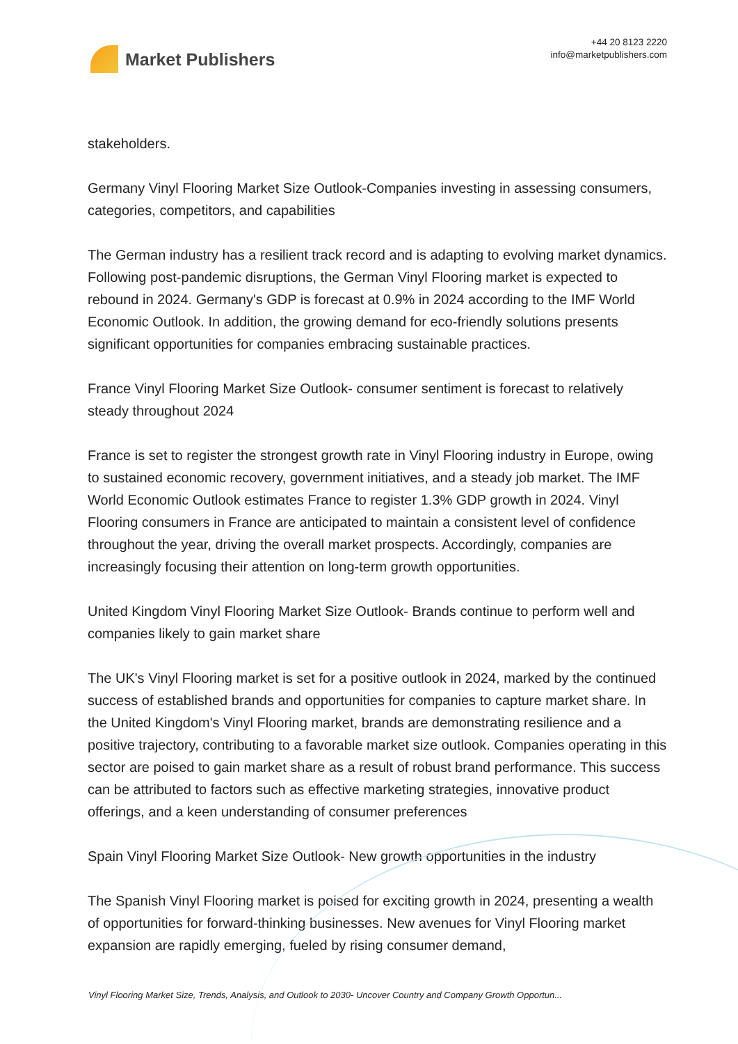Market Publishers
+44 20 8123 2220
info@marketpublishers.com
stakeholders.
Germany Vinyl Flooring Market Size Outlook-Companies investing in assessing consumers, categories, competitors, and capabilities
The German industry has a resilient track record and is adapting to evolving market dynamics. Following post-pandemic disruptions, the German Vinyl Flooring market is expected to rebound in 2024. Germany's GDP is forecast at 0.9% in 2024 according to the IMF World Economic Outlook. In addition, the growing demand for eco-friendly solutions presents significant opportunities for companies embracing sustainable practices.
France Vinyl Flooring Market Size Outlook- consumer sentiment is forecast to relatively steady throughout 2024
France is set to register the strongest growth rate in Vinyl Flooring industry in Europe, owing to sustained economic recovery, government initiatives, and a steady job market. The IMF World Economic Outlook estimates France to register 1.3% GDP growth in 2024. Vinyl Flooring consumers in France are anticipated to maintain a consistent level of confidence throughout the year, driving the overall market prospects. Accordingly, companies are increasingly focusing their attention on long-term growth opportunities.
United Kingdom Vinyl Flooring Market Size Outlook- Brands continue to perform well and companies likely to gain market share
The UK's Vinyl Flooring market is set for a positive outlook in 2024, marked by the continued success of established brands and opportunities for companies to capture market share. In the United Kingdom's Vinyl Flooring market, brands are demonstrating resilience and a positive trajectory, contributing to a favorable market size outlook. Companies operating in this sector are poised to gain market share as a result of robust brand performance. This success can be attributed to factors such as effective marketing strategies, innovative product offerings, and a keen understanding of consumer preferences
Spain Vinyl Flooring Market Size Outlook- New growth opportunities in the industry
The Spanish Vinyl Flooring market is poised for exciting growth in 2024, presenting a wealth of opportunities for forward-thinking businesses. New avenues for Vinyl Flooring market expansion are rapidly emerging, fueled by rising consumer demand,
Vinyl Flooring Market Size, Trends, Analysis, and Outlook to 2030- Uncover Country and Company Growth Opportun...